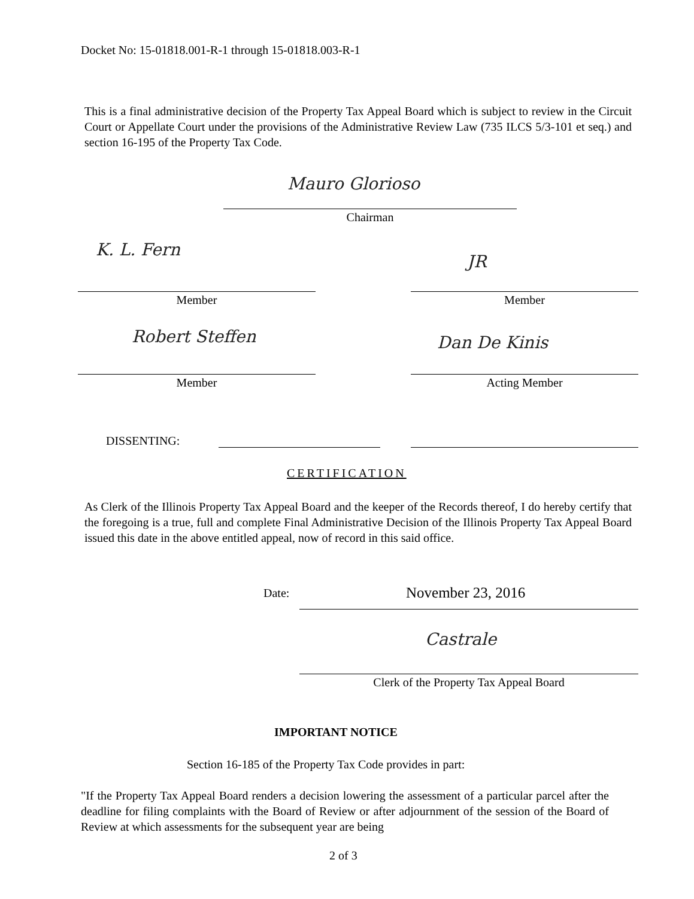Docket No: 15-01818.001-R-1 through 15-01818.003-R-1
This is a final administrative decision of the Property Tax Appeal Board which is subject to review in the Circuit Court or Appellate Court under the provisions of the Administrative Review Law (735 ILCS 5/3-101 et seq.) and section 16-195 of the Property Tax Code.
Mauro Glorioso
Chairman
K. L. Fern
JR
Member Member
Robert Steffen Dan De Kinis
Member Acting Member
DISSENTING:
CERTIFICATION
As Clerk of the Illinois Property Tax Appeal Board and the keeper of the Records thereof, I do hereby certify that the foregoing is a true, full and complete Final Administrative Decision of the Illinois Property Tax Appeal Board issued this date in the above entitled appeal, now of record in this said office.
Date: November 23, 2016
Castrale
Clerk of the Property Tax Appeal Board
IMPORTANT NOTICE
Section 16-185 of the Property Tax Code provides in part:
"If the Property Tax Appeal Board renders a decision lowering the assessment of a particular parcel after the deadline for filing complaints with the Board of Review or after adjournment of the session of the Board of Review at which assessments for the subsequent year are being
2 of 3